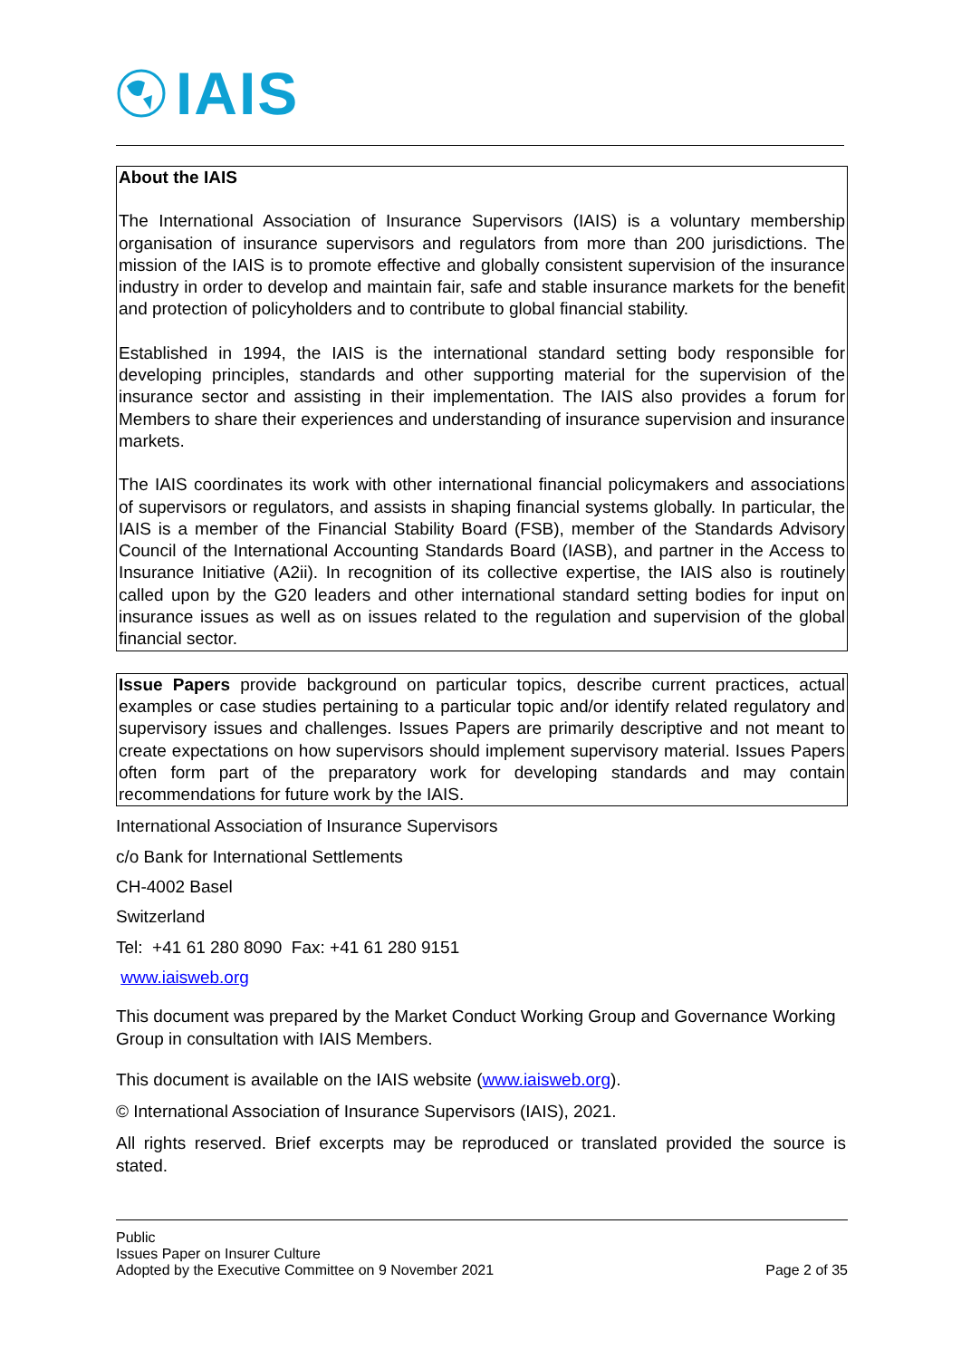IAIS
About the IAIS
The International Association of Insurance Supervisors (IAIS) is a voluntary membership organisation of insurance supervisors and regulators from more than 200 jurisdictions. The mission of the IAIS is to promote effective and globally consistent supervision of the insurance industry in order to develop and maintain fair, safe and stable insurance markets for the benefit and protection of policyholders and to contribute to global financial stability.
Established in 1994, the IAIS is the international standard setting body responsible for developing principles, standards and other supporting material for the supervision of the insurance sector and assisting in their implementation. The IAIS also provides a forum for Members to share their experiences and understanding of insurance supervision and insurance markets.
The IAIS coordinates its work with other international financial policymakers and associations of supervisors or regulators, and assists in shaping financial systems globally. In particular, the IAIS is a member of the Financial Stability Board (FSB), member of the Standards Advisory Council of the International Accounting Standards Board (IASB), and partner in the Access to Insurance Initiative (A2ii). In recognition of its collective expertise, the IAIS also is routinely called upon by the G20 leaders and other international standard setting bodies for input on insurance issues as well as on issues related to the regulation and supervision of the global financial sector.
Issue Papers provide background on particular topics, describe current practices, actual examples or case studies pertaining to a particular topic and/or identify related regulatory and supervisory issues and challenges. Issues Papers are primarily descriptive and not meant to create expectations on how supervisors should implement supervisory material. Issues Papers often form part of the preparatory work for developing standards and may contain recommendations for future work by the IAIS.
International Association of Insurance Supervisors
c/o Bank for International Settlements
CH-4002 Basel
Switzerland
Tel: +41 61 280 8090 Fax: +41 61 280 9151
www.iaisweb.org
This document was prepared by the Market Conduct Working Group and Governance Working Group in consultation with IAIS Members.
This document is available on the IAIS website (www.iaisweb.org).
© International Association of Insurance Supervisors (IAIS), 2021.
All rights reserved. Brief excerpts may be reproduced or translated provided the source is stated.
Public
Issues Paper on Insurer Culture
Adopted by the Executive Committee on 9 November 2021
Page 2 of 35